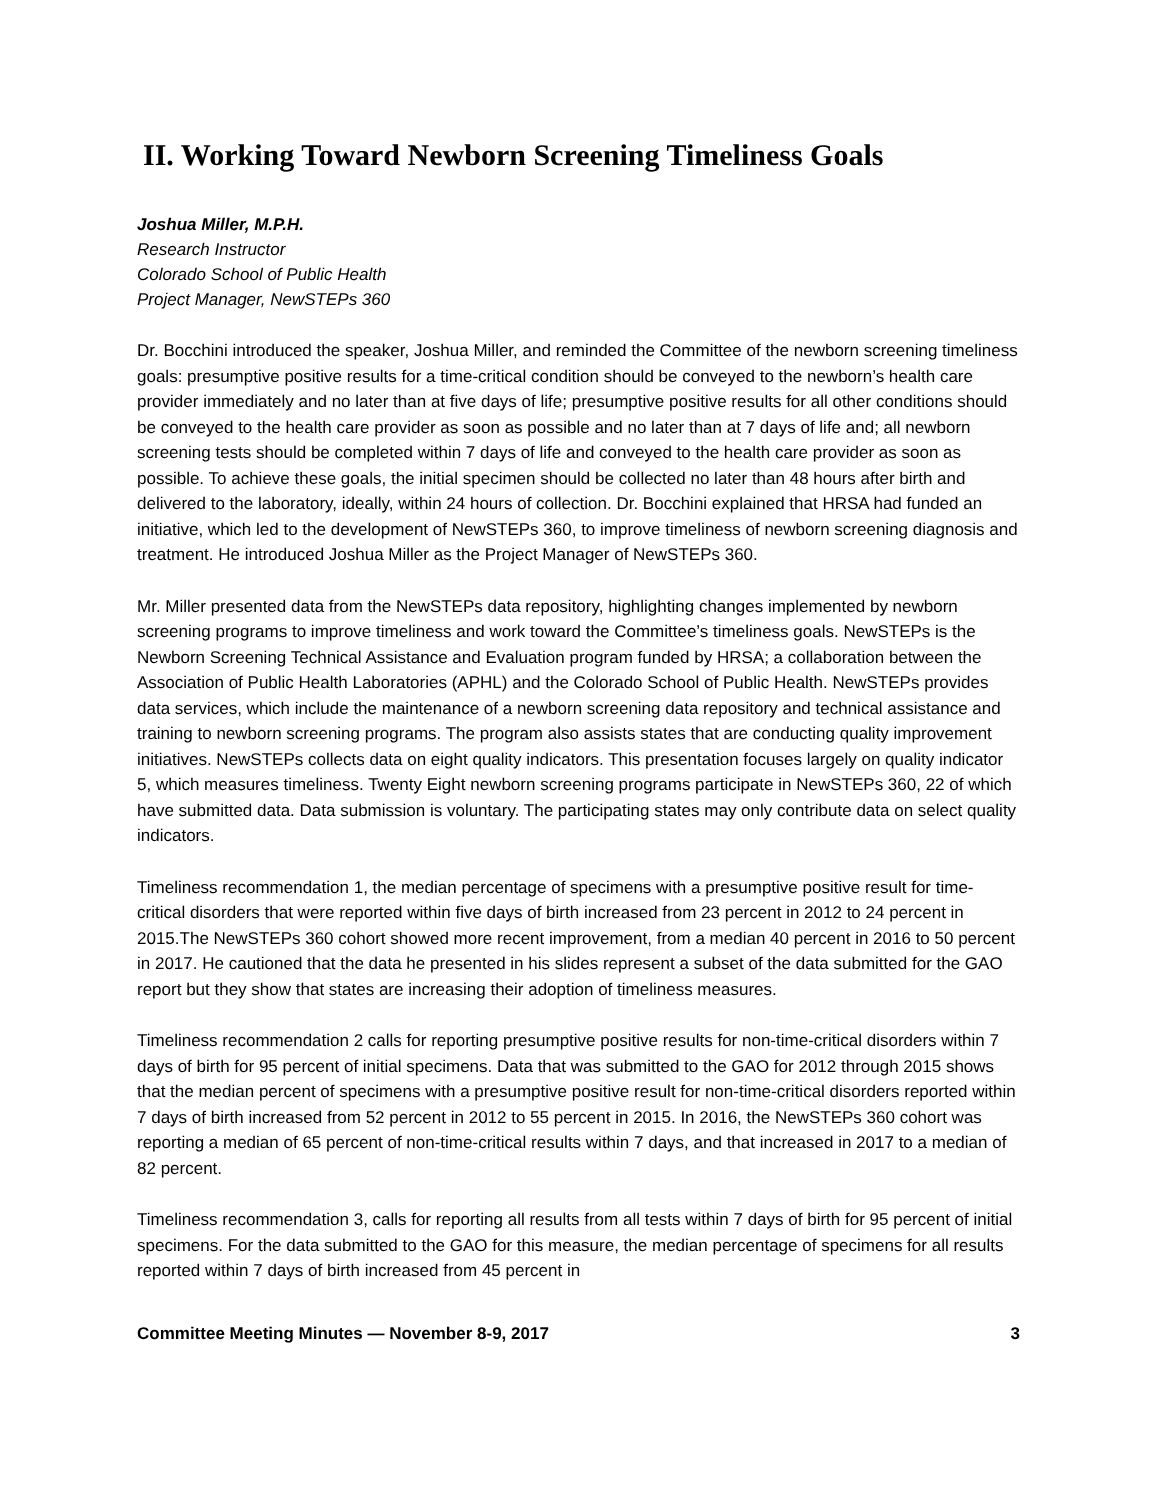II. Working Toward Newborn Screening Timeliness Goals
Joshua Miller, M.P.H.
Research Instructor
Colorado School of Public Health
Project Manager, NewSTEPs 360
Dr. Bocchini introduced the speaker, Joshua Miller, and reminded the Committee of the newborn screening timeliness goals: presumptive positive results for a time-critical condition should be conveyed to the newborn’s health care provider immediately and no later than at five days of life; presumptive positive results for all other conditions should be conveyed to the health care provider as soon as possible and no later than at 7 days of life and; all newborn screening tests should be completed within 7 days of life and conveyed to the health care provider as soon as possible. To achieve these goals, the initial specimen should be collected no later than 48 hours after birth and delivered to the laboratory, ideally, within 24 hours of collection. Dr. Bocchini explained that HRSA had funded an initiative, which led to the development of NewSTEPs 360, to improve timeliness of newborn screening diagnosis and treatment. He introduced Joshua Miller as the Project Manager of NewSTEPs 360.
Mr. Miller presented data from the NewSTEPs data repository, highlighting changes implemented by newborn screening programs to improve timeliness and work toward the Committee’s timeliness goals. NewSTEPs is the Newborn Screening Technical Assistance and Evaluation program funded by HRSA; a collaboration between the Association of Public Health Laboratories (APHL) and the Colorado School of Public Health. NewSTEPs provides data services, which include the maintenance of a newborn screening data repository and technical assistance and training to newborn screening programs. The program also assists states that are conducting quality improvement initiatives. NewSTEPs collects data on eight quality indicators. This presentation focuses largely on quality indicator 5, which measures timeliness. Twenty Eight newborn screening programs participate in NewSTEPs 360, 22 of which have submitted data. Data submission is voluntary. The participating states may only contribute data on select quality indicators.
Timeliness recommendation 1, the median percentage of specimens with a presumptive positive result for time-critical disorders that were reported within five days of birth increased from 23 percent in 2012 to 24 percent in 2015.The NewSTEPs 360 cohort showed more recent improvement, from a median 40 percent in 2016 to 50 percent in 2017. He cautioned that the data he presented in his slides represent a subset of the data submitted for the GAO report but they show that states are increasing their adoption of timeliness measures.
Timeliness recommendation 2 calls for reporting presumptive positive results for non-time-critical disorders within 7 days of birth for 95 percent of initial specimens. Data that was submitted to the GAO for 2012 through 2015 shows that the median percent of specimens with a presumptive positive result for non-time-critical disorders reported within 7 days of birth increased from 52 percent in 2012 to 55 percent in 2015. In 2016, the NewSTEPs 360 cohort was reporting a median of 65 percent of non-time-critical results within 7 days, and that increased in 2017 to a median of 82 percent.
Timeliness recommendation 3, calls for reporting all results from all tests within 7 days of birth for 95 percent of initial specimens. For the data submitted to the GAO for this measure, the median percentage of specimens for all results reported within 7 days of birth increased from 45 percent in
Committee Meeting Minutes — November 8-9, 2017 3